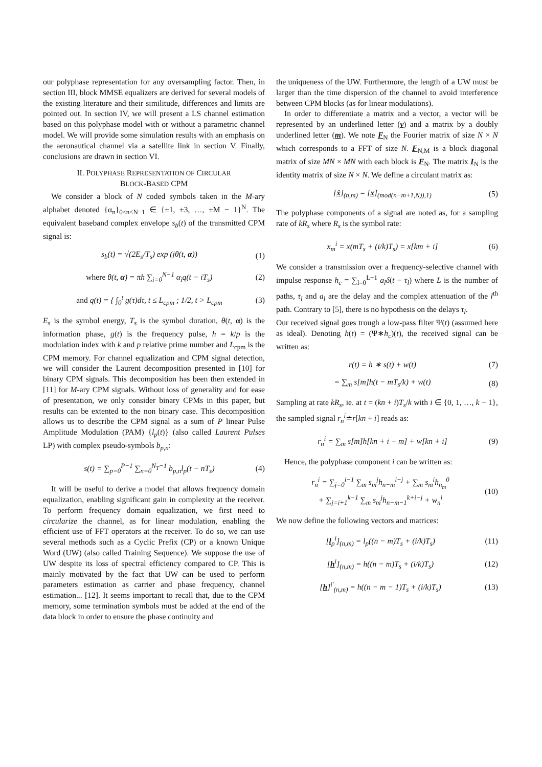our polyphase representation for any oversampling factor. Then, in section III, block MMSE equalizers are derived for several models of the existing literature and their similitude, differences and limits are pointed out. In section IV, we will present a LS channel estimation based on this polyphase model with or without a parametric channel model. We will provide some simulation results with an emphasis on the aeronautical channel via a satellite link in section V. Finally, conclusions are drawn in section VI.
II. POLYPHASE REPRESENTATION OF CIRCULAR
BLOCK-BASED CPM
We consider a block of N coded symbols taken in the M-ary alphabet denoted {α<sub>n</sub>}<sub>0≤n≤N−1</sub> ∈ {±1, ±3, …, ±M − 1}<sup>N</sup>. The equivalent baseband complex envelope s<sub>b</sub>(t) of the transmitted CPM signal is:
s<sub>b</sub>(t) = √(2E<sub>s</sub>/T<sub>s</sub>) exp (jθ(t, α)) (1)
where θ(t, α) = πh ∑<sub>i=0</sub><sup>N−1</sup> α<sub>i</sub>q(t − iT<sub>s</sub>) (2)
and q(t) = { ∫<sub>0</sub><sup>t</sup> g(τ)dτ, t ≤ L<sub>cpm</sub> ; 1/2, t > L<sub>cpm</sub> (3)
E<sub>s</sub> is the symbol energy, T<sub>s</sub> is the symbol duration, θ(t, α) is the information phase, g(t) is the frequency pulse, h = k/p is the modulation index with k and p relative prime number and L<sub>cpm</sub> is the CPM memory. For channel equalization and CPM signal detection, we will consider the Laurent decomposition presented in [10] for binary CPM signals. This decomposition has been then extended in [11] for M-ary CPM signals. Without loss of generality and for ease of presentation, we only consider binary CPMs in this paper, but results can be extented to the non binary case. This decomposition allows us to describe the CPM signal as a sum of P linear Pulse Amplitude Modulation (PAM) {l<sub>p</sub>(t)} (also called Laurent Pulses LP) with complex pseudo-symbols b<sub>p,n</sub>:
s(t) = ∑<sub>p=0</sub><sup>P−1</sup> ∑<sub>n=0</sub><sup>N<sub>T</sub>−1</sup> b<sub>p,n</sub>l<sub>p</sub>(t − nT<sub>s</sub>) (4)
It will be useful to derive a model that allows frequency domain equalization, enabling significant gain in complexity at the receiver. To perform frequency domain equalization, we first need to circularize the channel, as for linear modulation, enabling the efficient use of FFT operators at the receiver. To do so, we can use several methods such as a Cyclic Prefix (CP) or a known Unique Word (UW) (also called Training Sequence). We suppose the use of UW despite its loss of spectral efficiency compared to CP. This is mainly motivated by the fact that UW can be used to perform parameters estimation as carrier and phase frequency, channel estimation... [12]. It seems important to recall that, due to the CPM memory, some termination symbols must be added at the end of the data block in order to ensure the phase continuity and
the uniqueness of the UW. Furthermore, the length of a UW must be larger than the time dispersion of the channel to avoid interference between CPM blocks (as for linear modulations).
In order to differentiate a matrix and a vector, a vector will be represented by an underlined letter (v) and a matrix by a doubly underlined letter (m). We note F<sub>N</sub> the Fourier matrix of size N × N which corresponds to a FFT of size N. F<sub>N,M</sub> is a block diagonal matrix of size MN × MN with each block is F<sub>N</sub>. The matrix I<sub>N</sub> is the identity matrix of size N × N. We define a circulant matrix as:
[ẋ]<sub>(n,m)</sub> = [x]<sub>(mod(n−m+1,N)),1)</sub> (5)
The polyphase components of a signal are noted as, for a sampling rate of kR<sub>s</sub> where R<sub>s</sub> is the symbol rate:
x<sub>m</sub><sup>i</sup> = x(mT<sub>s</sub> + (i/k)T<sub>s</sub>) = x[km + i] (6)
We consider a transmission over a frequency-selective channel with impulse response h<sub>c</sub> = ∑<sub>l=0</sub><sup>L−1</sup> a<sub>l</sub>δ(t − τ<sub>l</sub>) where L is the number of paths, τ<sub>l</sub> and a<sub>l</sub> are the delay and the complex attenuation of the l<sup>th</sup> path. Contrary to [5], there is no hypothesis on the delays τ<sub>l</sub>.
Our received signal goes trough a low-pass filter Ψ(t) (assumed here as ideal). Denoting h(t) = (Ψ∗h<sub>c</sub>)(t), the received signal can be written as:
r(t) = h ∗ s(t) + w(t) (7)
= ∑<sub>m</sub> s[m]h(t − mT<sub>s</sub>/k) + w(t) (8)
Sampling at rate kR<sub>s</sub>, ie. at t = (kn + i)T<sub>s</sub>/k with i ∈ {0, 1, …, k − 1}, the sampled signal r<sub>n</sub><sup>i</sup>≐r[kn + i] reads as:
r<sub>n</sub><sup>i</sup> = ∑<sub>m</sub> s[m]h[kn + i − m] + w[kn + i] (9)
Hence, the polyphase component i can be written as:
r<sub>n</sub><sup>i</sup> = ∑<sub>j=0</sub><sup>i−1</sup> ∑<sub>m</sub> s<sub>m</sub><sup>j</sup>h<sub>n−m</sub><sup>i−j</sup> + ∑<sub>m</sub> s<sub>m</sub><sup>i</sup>h<sub>n<sub>m</sub></sub><sup>0</sup>
+ ∑<sub>j=i+1</sub><sup>k−1</sup> ∑<sub>m</sub> s<sub>m</sub><sup>j</sup>h<sub>n−m−1</sub><sup>k+i−j</sup> + w<sub>n</sub><sup>i</sup> (10)
We now define the following vectors and matrices:
[l<sub>p</sub><sup>i</sup>]<sub>(n,m)</sub> = l<sub>p</sub>((n − m)T<sub>s</sub> + (i/k)T<sub>s</sub>) (11)
[h<sup>i</sup>]<sub>(n,m)</sub> = h((n − m)T<sub>s</sub> + (i/k)T<sub>s</sub>) (12)
[h]<sup>i′</sup><sub>(n,m)</sub> = h((n − m − 1)T<sub>s</sub> + (i/k)T<sub>s</sub>) (13)